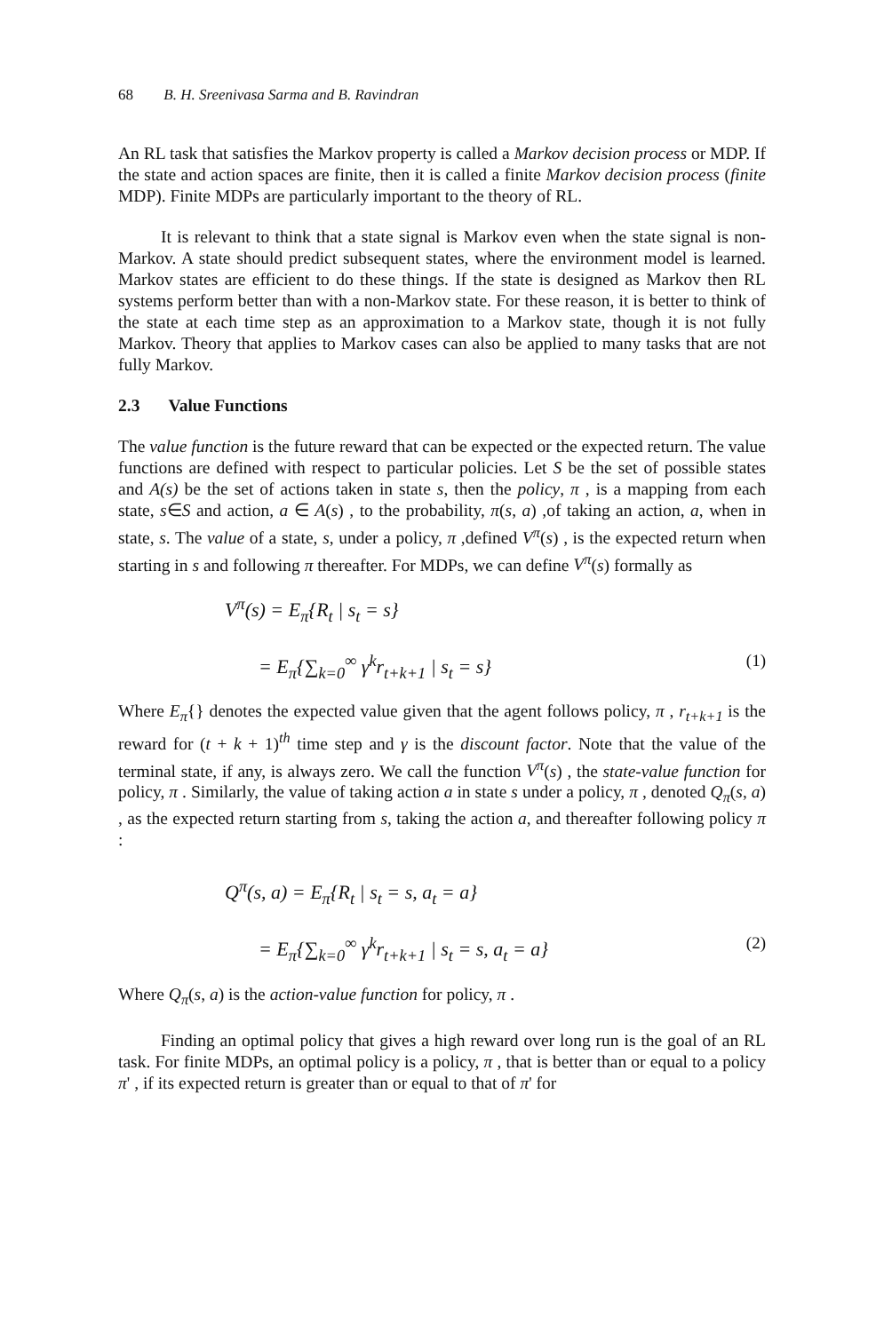68 B. H. Sreenivasa Sarma and B. Ravindran
An RL task that satisfies the Markov property is called a Markov decision process or MDP. If the state and action spaces are finite, then it is called a finite Markov decision process (finite MDP). Finite MDPs are particularly important to the theory of RL.
It is relevant to think that a state signal is Markov even when the state signal is non-Markov. A state should predict subsequent states, where the environment model is learned. Markov states are efficient to do these things. If the state is designed as Markov then RL systems perform better than with a non-Markov state. For these reason, it is better to think of the state at each time step as an approximation to a Markov state, though it is not fully Markov. Theory that applies to Markov cases can also be applied to many tasks that are not fully Markov.
2.3 Value Functions
The value function is the future reward that can be expected or the expected return. The value functions are defined with respect to particular policies. Let S be the set of possible states and A(s) be the set of actions taken in state s, then the policy, π , is a mapping from each state, s∈S and action, a ∈ A(s) , to the probability, π(s, a) ,of taking an action, a, when in state, s. The value of a state, s, under a policy, π ,defined V<sup>π</sup>(s) , is the expected return when starting in s and following π thereafter. For MDPs, we can define V<sup>π</sup>(s) formally as
V<sup>π</sup>(s) = E<sub>π</sub>{R<sub>t</sub> | s<sub>t</sub> = s}
= E<sub>π</sub>{∑<sub>k=0</sub><sup>∞</sup> γ<sup>k</sup>r<sub>t+k+1</sub> | s<sub>t</sub> = s} (1)
Where E<sub>π</sub>{} denotes the expected value given that the agent follows policy, π , r<sub>t+k+1</sub> is the reward for (t + k + 1)<sup>th</sup> time step and γ is the discount factor. Note that the value of the terminal state, if any, is always zero. We call the function V<sup>π</sup>(s) , the state-value function for policy, π . Similarly, the value of taking action a in state s under a policy, π , denoted Q<sub>π</sub>(s, a) , as the expected return starting from s, taking the action a, and thereafter following policy π :
Q<sup>π</sup>(s, a) = E<sub>π</sub>{R<sub>t</sub> | s<sub>t</sub> = s, a<sub>t</sub> = a}
= E<sub>π</sub>{∑<sub>k=0</sub><sup>∞</sup> γ<sup>k</sup>r<sub>t+k+1</sub> | s<sub>t</sub> = s, a<sub>t</sub> = a} (2)
Where Q<sub>π</sub>(s, a) is the action-value function for policy, π .
Finding an optimal policy that gives a high reward over long run is the goal of an RL task. For finite MDPs, an optimal policy is a policy, π , that is better than or equal to a policy π' , if its expected return is greater than or equal to that of π' for